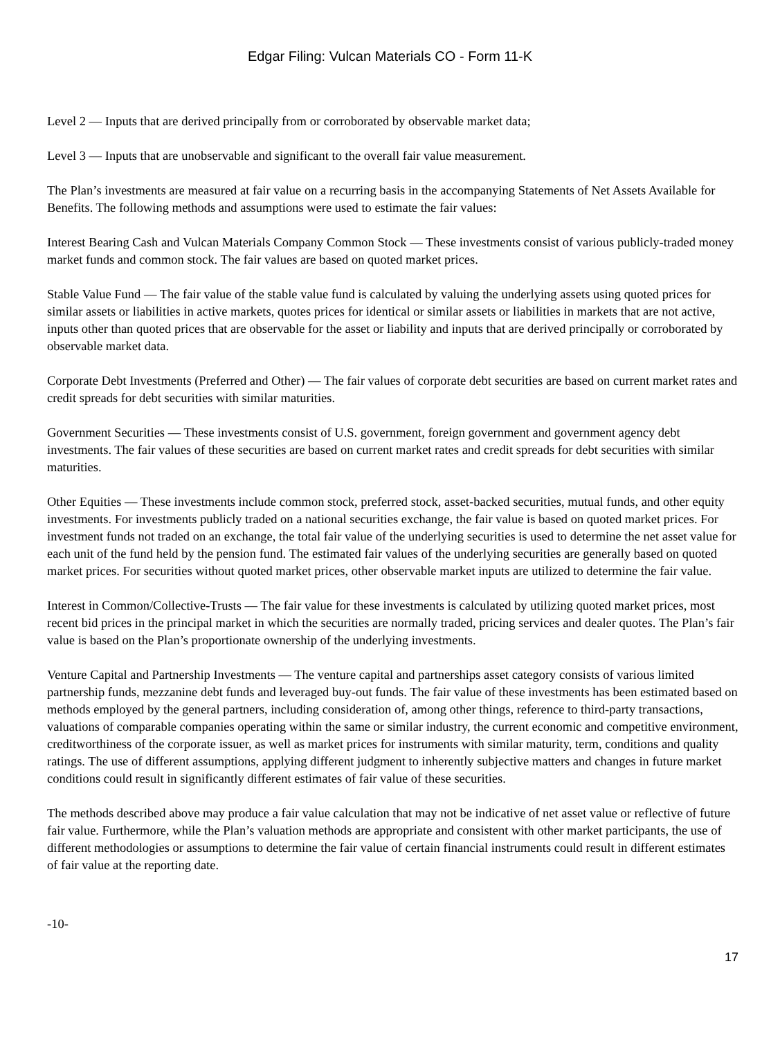Edgar Filing: Vulcan Materials CO - Form 11-K
Level 2 — Inputs that are derived principally from or corroborated by observable market data;
Level 3 — Inputs that are unobservable and significant to the overall fair value measurement.
The Plan’s investments are measured at fair value on a recurring basis in the accompanying Statements of Net Assets Available for Benefits. The following methods and assumptions were used to estimate the fair values:
Interest Bearing Cash and Vulcan Materials Company Common Stock — These investments consist of various publicly-traded money market funds and common stock. The fair values are based on quoted market prices.
Stable Value Fund — The fair value of the stable value fund is calculated by valuing the underlying assets using quoted prices for similar assets or liabilities in active markets, quotes prices for identical or similar assets or liabilities in markets that are not active, inputs other than quoted prices that are observable for the asset or liability and inputs that are derived principally or corroborated by observable market data.
Corporate Debt Investments (Preferred and Other) — The fair values of corporate debt securities are based on current market rates and credit spreads for debt securities with similar maturities.
Government Securities — These investments consist of U.S. government, foreign government and government agency debt investments. The fair values of these securities are based on current market rates and credit spreads for debt securities with similar maturities.
Other Equities — These investments include common stock, preferred stock, asset-backed securities, mutual funds, and other equity investments. For investments publicly traded on a national securities exchange, the fair value is based on quoted market prices. For investment funds not traded on an exchange, the total fair value of the underlying securities is used to determine the net asset value for each unit of the fund held by the pension fund. The estimated fair values of the underlying securities are generally based on quoted market prices. For securities without quoted market prices, other observable market inputs are utilized to determine the fair value.
Interest in Common/Collective-Trusts — The fair value for these investments is calculated by utilizing quoted market prices, most recent bid prices in the principal market in which the securities are normally traded, pricing services and dealer quotes. The Plan’s fair value is based on the Plan’s proportionate ownership of the underlying investments.
Venture Capital and Partnership Investments — The venture capital and partnerships asset category consists of various limited partnership funds, mezzanine debt funds and leveraged buy-out funds. The fair value of these investments has been estimated based on methods employed by the general partners, including consideration of, among other things, reference to third-party transactions, valuations of comparable companies operating within the same or similar industry, the current economic and competitive environment, creditworthiness of the corporate issuer, as well as market prices for instruments with similar maturity, term, conditions and quality ratings. The use of different assumptions, applying different judgment to inherently subjective matters and changes in future market conditions could result in significantly different estimates of fair value of these securities.
The methods described above may produce a fair value calculation that may not be indicative of net asset value or reflective of future fair value. Furthermore, while the Plan’s valuation methods are appropriate and consistent with other market participants, the use of different methodologies or assumptions to determine the fair value of certain financial instruments could result in different estimates of fair value at the reporting date.
-10-
17